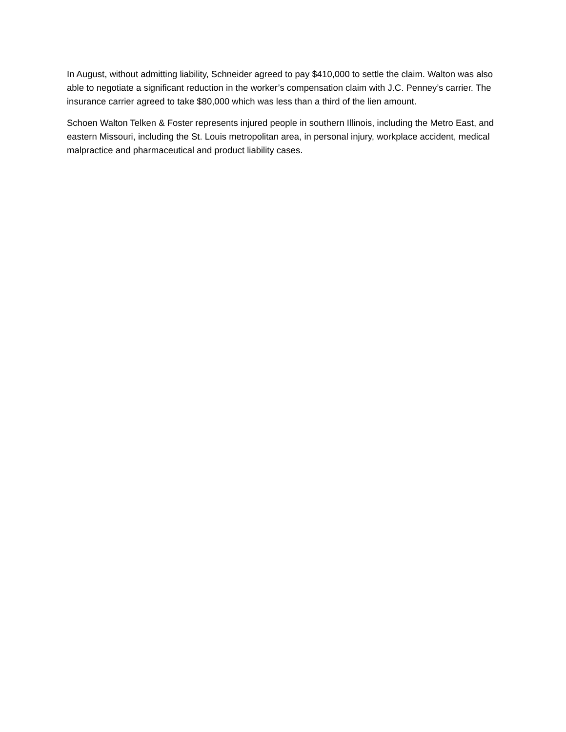In August, without admitting liability, Schneider agreed to pay $410,000 to settle the claim. Walton was also able to negotiate a significant reduction in the worker’s compensation claim with J.C. Penney’s carrier. The insurance carrier agreed to take $80,000 which was less than a third of the lien amount.
Schoen Walton Telken & Foster represents injured people in southern Illinois, including the Metro East, and eastern Missouri, including the St. Louis metropolitan area, in personal injury, workplace accident, medical malpractice and pharmaceutical and product liability cases.